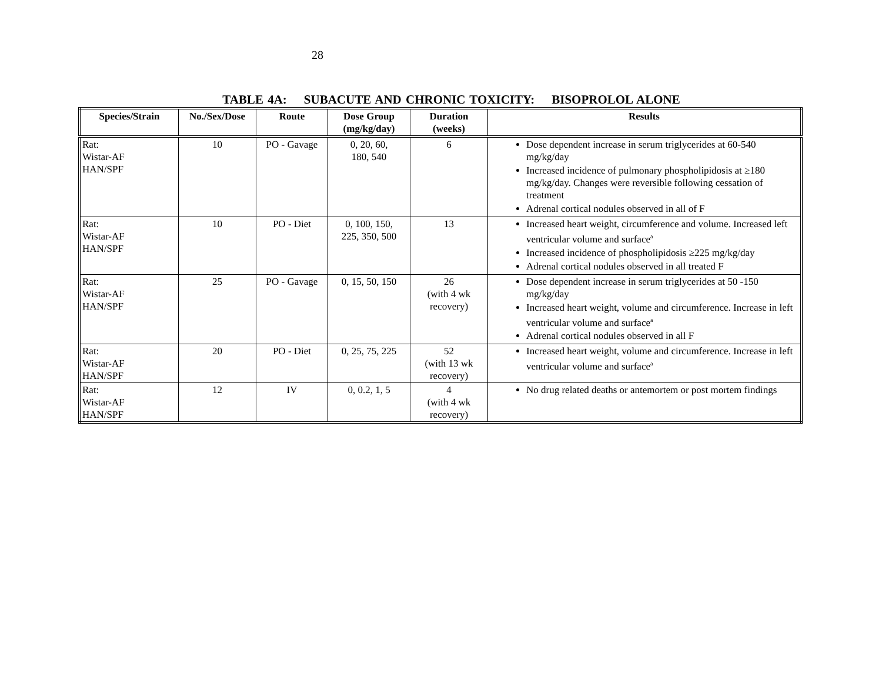28
TABLE 4A: SUBACUTE AND CHRONIC TOXICITY: BISOPROLOL ALONE
| Species/Strain | No./Sex/Dose | Route | Dose Group (mg/kg/day) | Duration (weeks) | Results |
| --- | --- | --- | --- | --- | --- |
| Rat: Wistar-AF HAN/SPF | 10 | PO - Gavage | 0, 20, 60, 180, 540 | 6 | Dose dependent increase in serum triglycerides at 60-540 mg/kg/day Increased incidence of pulmonary phospholipidosis at ≥180 mg/kg/day. Changes were reversible following cessation of treatment Adrenal cortical nodules observed in all of F |
| Rat: Wistar-AF HAN/SPF | 10 | PO - Diet | 0, 100, 150, 225, 350, 500 | 13 | Increased heart weight, circumference and volume. Increased left ventricular volume and surface<sup>a</sup> Increased incidence of phospholipidosis ≥225 mg/kg/day Adrenal cortical nodules observed in all treated F |
| Rat: Wistar-AF HAN/SPF | 25 | PO - Gavage | 0, 15, 50, 150 | 26 (with 4 wk recovery) | Dose dependent increase in serum triglycerides at 50 -150 mg/kg/day Increased heart weight, volume and circumference. Increase in left ventricular volume and surface<sup>a</sup> Adrenal cortical nodules observed in all F |
| Rat: Wistar-AF HAN/SPF | 20 | PO - Diet | 0, 25, 75, 225 | 52 (with 13 wk recovery) | Increased heart weight, volume and circumference. Increase in left ventricular volume and surface<sup>a</sup> |
| Rat: Wistar-AF HAN/SPF | 12 | IV | 0, 0.2, 1, 5 | 4 (with 4 wk recovery) | No drug related deaths or antemortem or post mortem findings |